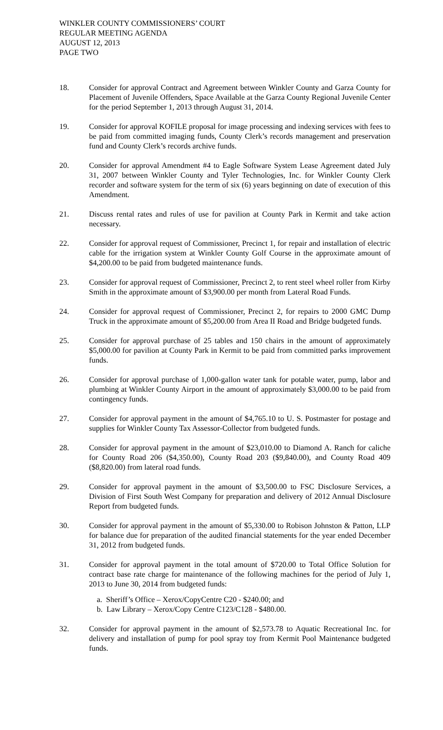WINKLER COUNTY COMMISSIONERS’ COURT
REGULAR MEETING AGENDA
AUGUST 12, 2013
PAGE TWO
18. Consider for approval Contract and Agreement between Winkler County and Garza County for Placement of Juvenile Offenders, Space Available at the Garza County Regional Juvenile Center for the period September 1, 2013 through August 31, 2014.
19. Consider for approval KOFILE proposal for image processing and indexing services with fees to be paid from committed imaging funds, County Clerk’s records management and preservation fund and County Clerk’s records archive funds.
20. Consider for approval Amendment #4 to Eagle Software System Lease Agreement dated July 31, 2007 between Winkler County and Tyler Technologies, Inc. for Winkler County Clerk recorder and software system for the term of six (6) years beginning on date of execution of this Amendment.
21. Discuss rental rates and rules of use for pavilion at County Park in Kermit and take action necessary.
22. Consider for approval request of Commissioner, Precinct 1, for repair and installation of electric cable for the irrigation system at Winkler County Golf Course in the approximate amount of $4,200.00 to be paid from budgeted maintenance funds.
23. Consider for approval request of Commissioner, Precinct 2, to rent steel wheel roller from Kirby Smith in the approximate amount of $3,900.00 per month from Lateral Road Funds.
24. Consider for approval request of Commissioner, Precinct 2, for repairs to 2000 GMC Dump Truck in the approximate amount of $5,200.00 from Area II Road and Bridge budgeted funds.
25. Consider for approval purchase of 25 tables and 150 chairs in the amount of approximately $5,000.00 for pavilion at County Park in Kermit to be paid from committed parks improvement funds.
26. Consider for approval purchase of 1,000-gallon water tank for potable water, pump, labor and plumbing at Winkler County Airport in the amount of approximately $3,000.00 to be paid from contingency funds.
27. Consider for approval payment in the amount of $4,765.10 to U. S. Postmaster for postage and supplies for Winkler County Tax Assessor-Collector from budgeted funds.
28. Consider for approval payment in the amount of $23,010.00 to Diamond A. Ranch for caliche for County Road 206 ($4,350.00), County Road 203 ($9,840.00), and County Road 409 ($8,820.00) from lateral road funds.
29. Consider for approval payment in the amount of $3,500.00 to FSC Disclosure Services, a Division of First South West Company for preparation and delivery of 2012 Annual Disclosure Report from budgeted funds.
30. Consider for approval payment in the amount of $5,330.00 to Robison Johnston & Patton, LLP for balance due for preparation of the audited financial statements for the year ended December 31, 2012 from budgeted funds.
31. Consider for approval payment in the total amount of $720.00 to Total Office Solution for contract base rate charge for maintenance of the following machines for the period of July 1, 2013 to June 30, 2014 from budgeted funds:
a. Sheriff’s Office – Xerox/CopyCentre C20 - $240.00; and
b. Law Library – Xerox/Copy Centre C123/C128 - $480.00.
32. Consider for approval payment in the amount of $2,573.78 to Aquatic Recreational Inc. for delivery and installation of pump for pool spray toy from Kermit Pool Maintenance budgeted funds.